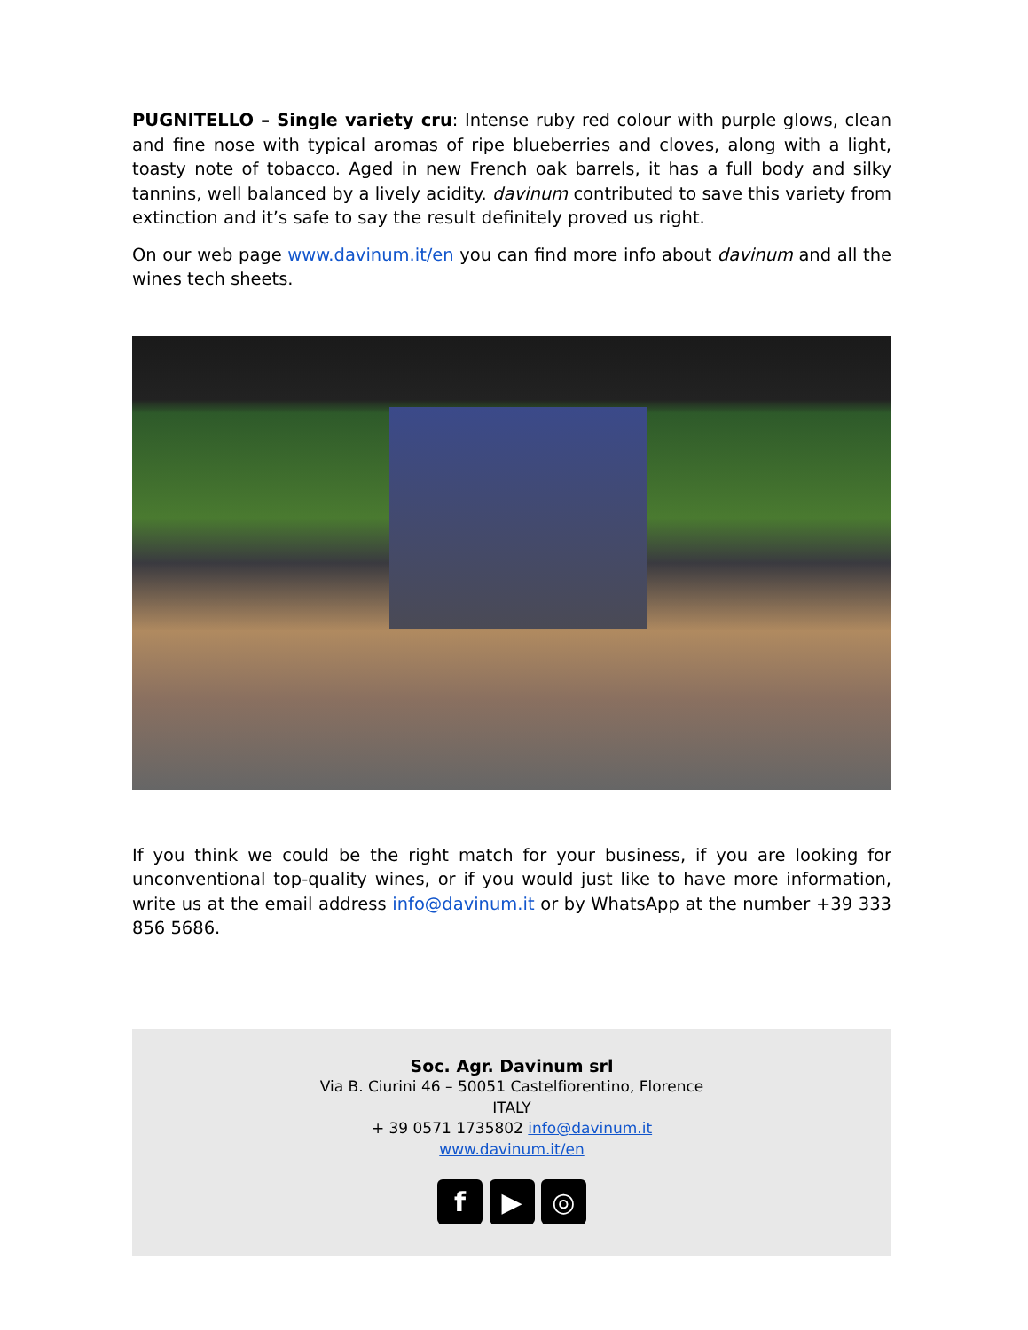PUGNITELLO – Single variety cru: Intense ruby red colour with purple glows, clean and fine nose with typical aromas of ripe blueberries and cloves, along with a light, toasty note of tobacco. Aged in new French oak barrels, it has a full body and silky tannins, well balanced by a lively acidity. davinum contributed to save this variety from extinction and it’s safe to say the result definitely proved us right.
On our web page www.davinum.it/en you can find more info about davinum and all the wines tech sheets.
If you think we could be the right match for your business, if you are looking for unconventional top-quality wines, or if you would just like to have more information, write us at the email address info@davinum.it or by WhatsApp at the number +39 333 856 5686.
Soc. Agr. Davinum srl
Via B. Ciurini 46 – 50051 Castelfiorentino, Florence
ITALY
+ 39 0571 1735802 info@davinum.it
www.davinum.it/en
f ▶ ◎